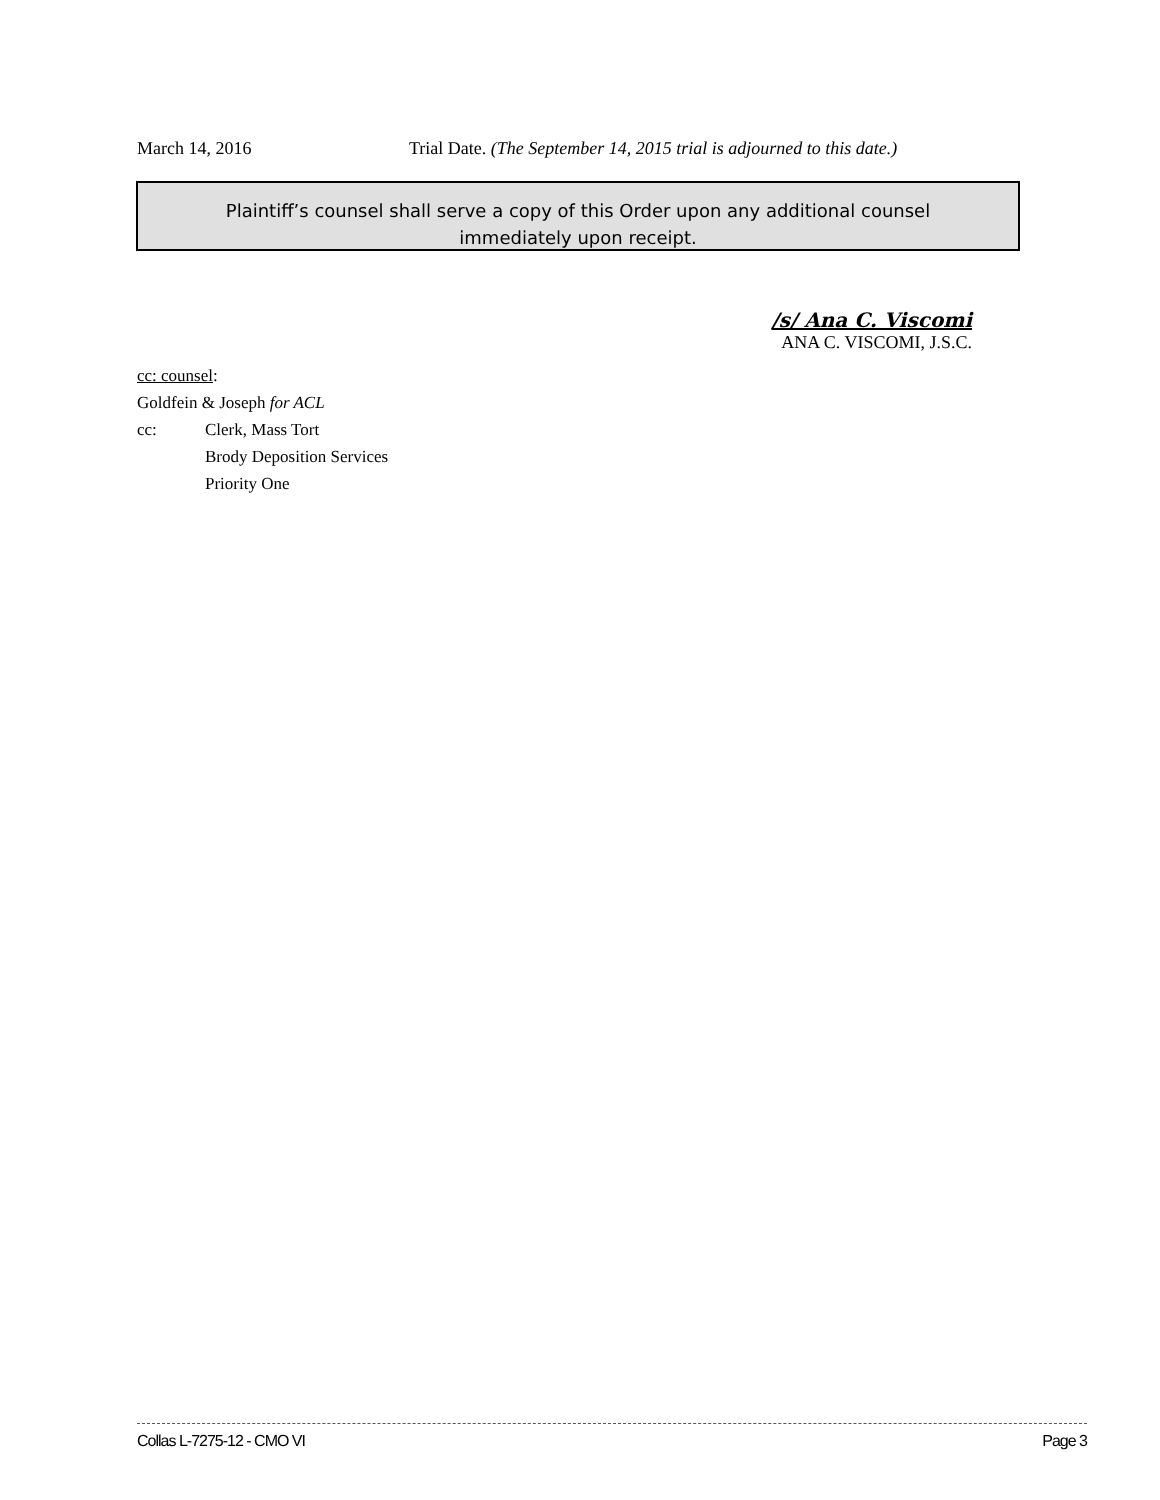March 14, 2016 Trial Date. (The September 14, 2015 trial is adjourned to this date.)
Plaintiff’s counsel shall serve a copy of this Order upon any additional counsel
immediately upon receipt.
/s/ Ana C. Viscomi
ANA C. VISCOMI, J.S.C.
cc: counsel:
Goldfein & Joseph for ACL
cc: Clerk, Mass Tort
Brody Deposition Services
Priority One
Collas L-7275-12 - CMO VI Page 3